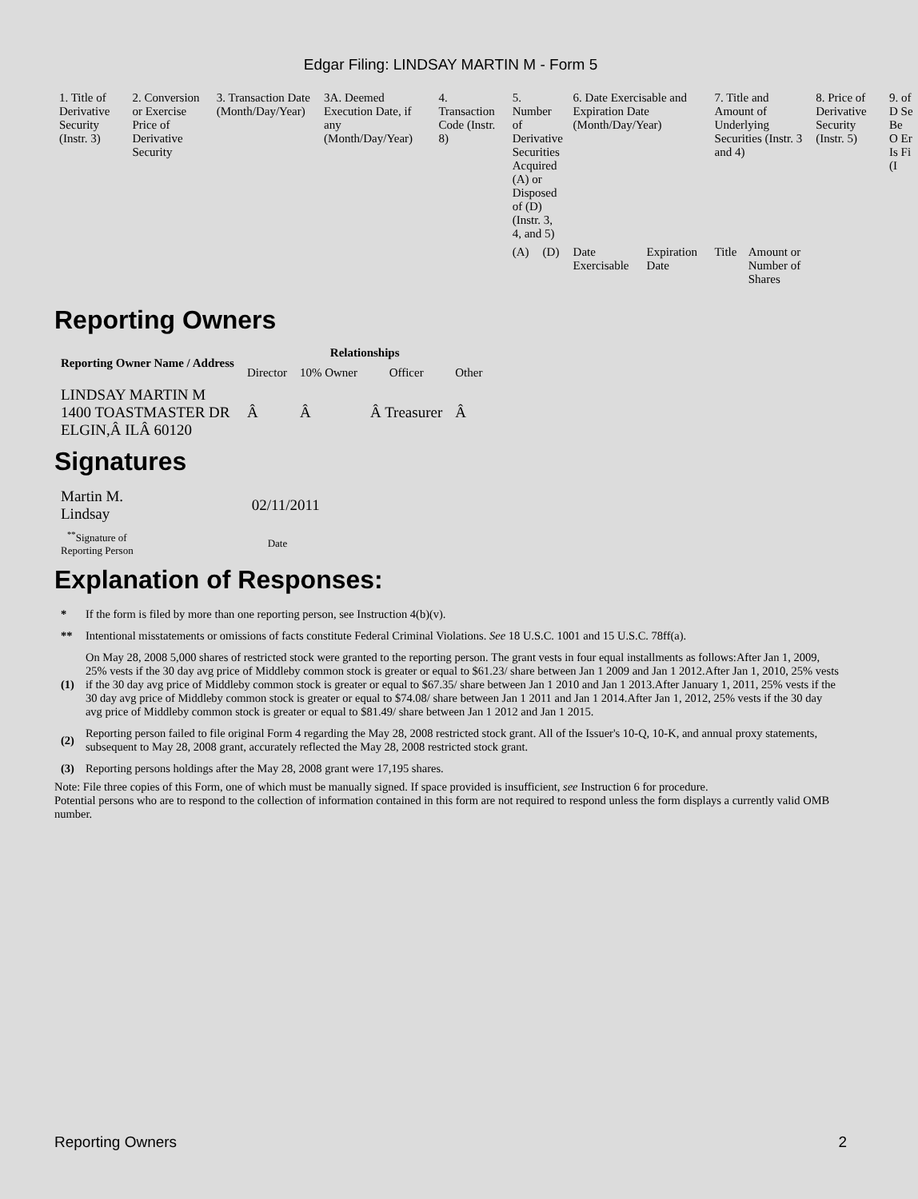Edgar Filing: LINDSAY MARTIN M - Form 5
| 1. Title of Derivative Security (Instr. 3) | 2. Conversion or Exercise Price of Derivative Security | 3. Transaction Date (Month/Day/Year) | 3A. Deemed Execution Date, if any (Month/Day/Year) | 4. Transaction Code (Instr. 8) | 5. Number of Derivative Securities Acquired (A) or Disposed of (D) (Instr. 3, 4, and 5) | | 6. Date Exercisable and Expiration Date (Month/Day/Year) | | 7. Title and Amount of Underlying Securities (Instr. 3 and 4) | | 8. Price of Derivative Security (Instr. 5) | 9. of D Se Be O Er Is Fi (I |
| --- | --- | --- | --- | --- | --- | --- | --- | --- | --- | --- | --- | --- |
| | | | | | (A) | (D) | Date Exercisable | Expiration Date | Title | Amount or Number of Shares | | |
Reporting Owners
| Reporting Owner Name / Address | Relationships | | | |
| --- | --- | --- | --- | --- |
| | Director | 10% Owner | Officer | Other |
| LINDSAY MARTIN M 1400 TOASTMASTER DR ELGIN,Â ILÂ 60120 | Â | Â | Â Treasurer | Â |
Signatures
| Martin M. Lindsay | 02/11/2011 |
| <sup>**</sup> Signature of Reporting Person | Date |
Explanation of Responses:
| * | If the form is filed by more than one reporting person, see Instruction 4(b)(v). |
| ** | Intentional misstatements or omissions of facts constitute Federal Criminal Violations. See 18 U.S.C. 1001 and 15 U.S.C. 78ff(a). |
| (1) | On May 28, 2008 5,000 shares of restricted stock were granted to the reporting person. The grant vests in four equal installments as follows:After Jan 1, 2009, 25% vests if the 30 day avg price of Middleby common stock is greater or equal to $61.23/ share between Jan 1 2009 and Jan 1 2012.After Jan 1, 2010, 25% vests if the 30 day avg price of Middleby common stock is greater or equal to $67.35/ share between Jan 1 2010 and Jan 1 2013.After January 1, 2011, 25% vests if the 30 day avg price of Middleby common stock is greater or equal to $74.08/ share between Jan 1 2011 and Jan 1 2014.After Jan 1, 2012, 25% vests if the 30 day avg price of Middleby common stock is greater or equal to $81.49/ share between Jan 1 2012 and Jan 1 2015. |
| (2) | Reporting person failed to file original Form 4 regarding the May 28, 2008 restricted stock grant. All of the Issuer's 10-Q, 10-K, and annual proxy statements, subsequent to May 28, 2008 grant, accurately reflected the May 28, 2008 restricted stock grant. |
| (3) | Reporting persons holdings after the May 28, 2008 grant were 17,195 shares. |
Note: File three copies of this Form, one of which must be manually signed. If space provided is insufficient, see Instruction 6 for procedure.
Potential persons who are to respond to the collection of information contained in this form are not required to respond unless the form displays a currently valid OMB number.
Reporting Owners 2